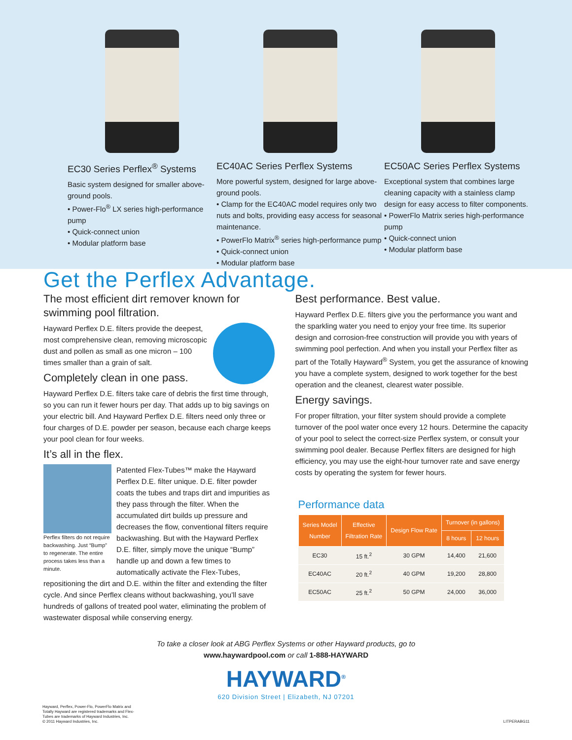EC30 Series Perflex<sup>®</sup> Systems
Basic system designed for smaller above-ground pools.
• Power-Flo<sup>®</sup> LX series high-performance pump
• Quick-connect union
• Modular platform base
EC40AC Series Perflex Systems
More powerful system, designed for large above-ground pools.
• Clamp for the EC40AC model requires only two nuts and bolts, providing easy access for seasonal maintenance.
• PowerFlo Matrix<sup>®</sup> series high-performance pump
• Quick-connect union
• Modular platform base
EC50AC Series Perflex Systems
Exceptional system that combines large cleaning capacity with a stainless clamp design for easy access to filter components.
• PowerFlo Matrix series high-performance pump
• Quick-connect union
• Modular platform base
Get the Perflex Advantage.
The most efficient dirt remover known for swimming pool filtration.
Hayward Perflex D.E. filters provide the deepest, most comprehensive clean, removing microscopic dust and pollen as small as one micron – 100 times smaller than a grain of salt.
Completely clean in one pass.
Hayward Perflex D.E. filters take care of debris the first time through, so you can run it fewer hours per day. That adds up to big savings on your electric bill. And Hayward Perflex D.E. filters need only three or four charges of D.E. powder per season, because each charge keeps your pool clean for four weeks.
It’s all in the flex.
Perflex filters do not require backwashing. Just “Bump” to regenerate. The entire process takes less than a minute.
Patented Flex-Tubes™ make the Hayward Perflex D.E. filter unique. D.E. filter powder coats the tubes and traps dirt and impurities as they pass through the filter. When the accumulated dirt builds up pressure and decreases the flow, conventional filters require backwashing. But with the Hayward Perflex D.E. filter, simply move the unique “Bump” handle up and down a few times to automatically activate the Flex-Tubes, repositioning the dirt and D.E. within the filter and extending the filter cycle. And since Perflex cleans without backwashing, you’ll save hundreds of gallons of treated pool water, eliminating the problem of wastewater disposal while conserving energy.
Best performance. Best value.
Hayward Perflex D.E. filters give you the performance you want and the sparkling water you need to enjoy your free time. Its superior design and corrosion-free construction will provide you with years of swimming pool perfection. And when you install your Perflex filter as part of the Totally Hayward<sup>®</sup> System, you get the assurance of knowing you have a complete system, designed to work together for the best operation and the cleanest, clearest water possible.
Energy savings.
For proper filtration, your filter system should provide a complete turnover of the pool water once every 12 hours. Determine the capacity of your pool to select the correct-size Perflex system, or consult your swimming pool dealer. Because Perflex filters are designed for high efficiency, you may use the eight-hour turnover rate and save energy costs by operating the system for fewer hours.
Performance data
| Series Model Number | Effective Filtration Rate | Design Flow Rate | Turnover (in gallons) | |
| --- | --- | --- | --- | --- |
| | | | 8 hours | 12 hours |
| EC30 | 15 ft.<sup>2</sup> | 30 GPM | 14,400 | 21,600 |
| EC40AC | 20 ft.<sup>2</sup> | 40 GPM | 19,200 | 28,800 |
| EC50AC | 25 ft.<sup>2</sup> | 50 GPM | 24,000 | 36,000 |
To take a closer look at ABG Perflex Systems or other Hayward products, go to
www.haywardpool.com or call 1-888-HAYWARD
HAYWARD<sup>®</sup>
620 Division Street | Elizabeth, NJ 07201
Hayward, Perflex, Power-Flo, PowerFlo Matrix and
Totally Hayward are registered trademarks and Flex-
Tubes are trademarks of Hayward Industries, Inc.
© 2011 Hayward Industries, Inc.
LITPERABG11